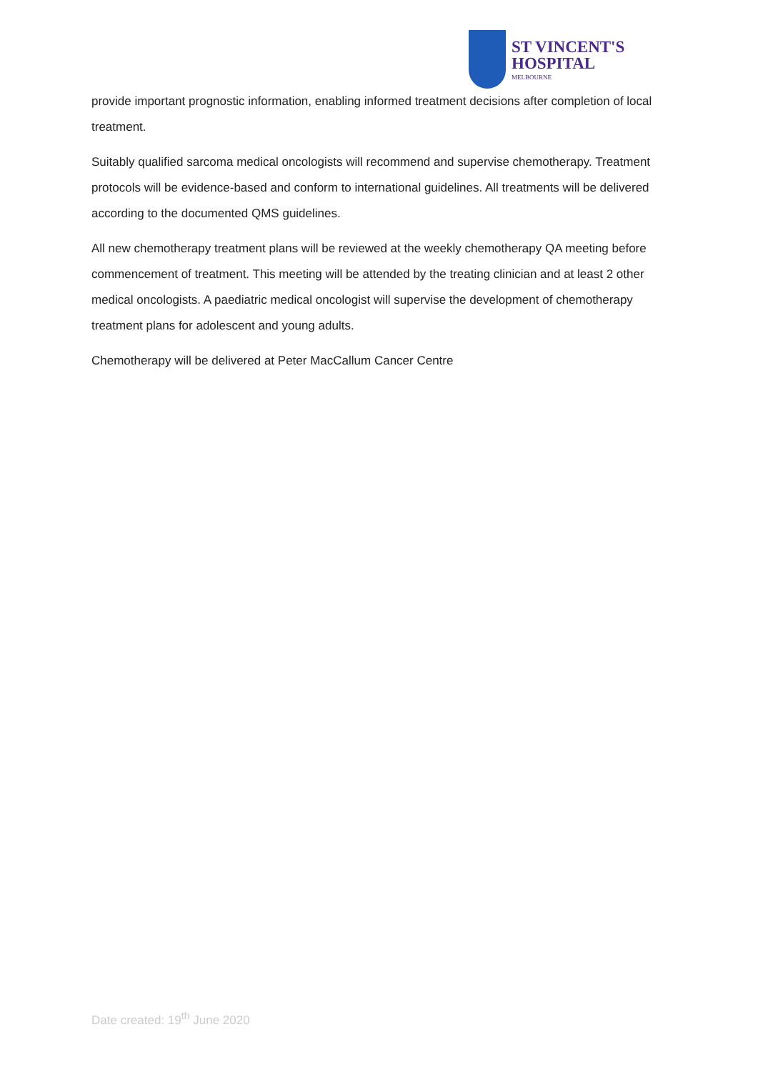ST VINCENT'S
HOSPITAL
MELBOURNE
provide important prognostic information, enabling informed treatment decisions after completion of local treatment.
Suitably qualified sarcoma medical oncologists will recommend and supervise chemotherapy. Treatment protocols will be evidence-based and conform to international guidelines. All treatments will be delivered according to the documented QMS guidelines.
All new chemotherapy treatment plans will be reviewed at the weekly chemotherapy QA meeting before commencement of treatment. This meeting will be attended by the treating clinician and at least 2 other medical oncologists. A paediatric medical oncologist will supervise the development of chemotherapy treatment plans for adolescent and young adults.
Chemotherapy will be delivered at Peter MacCallum Cancer Centre
Date created: 19<sup>th</sup> June 2020